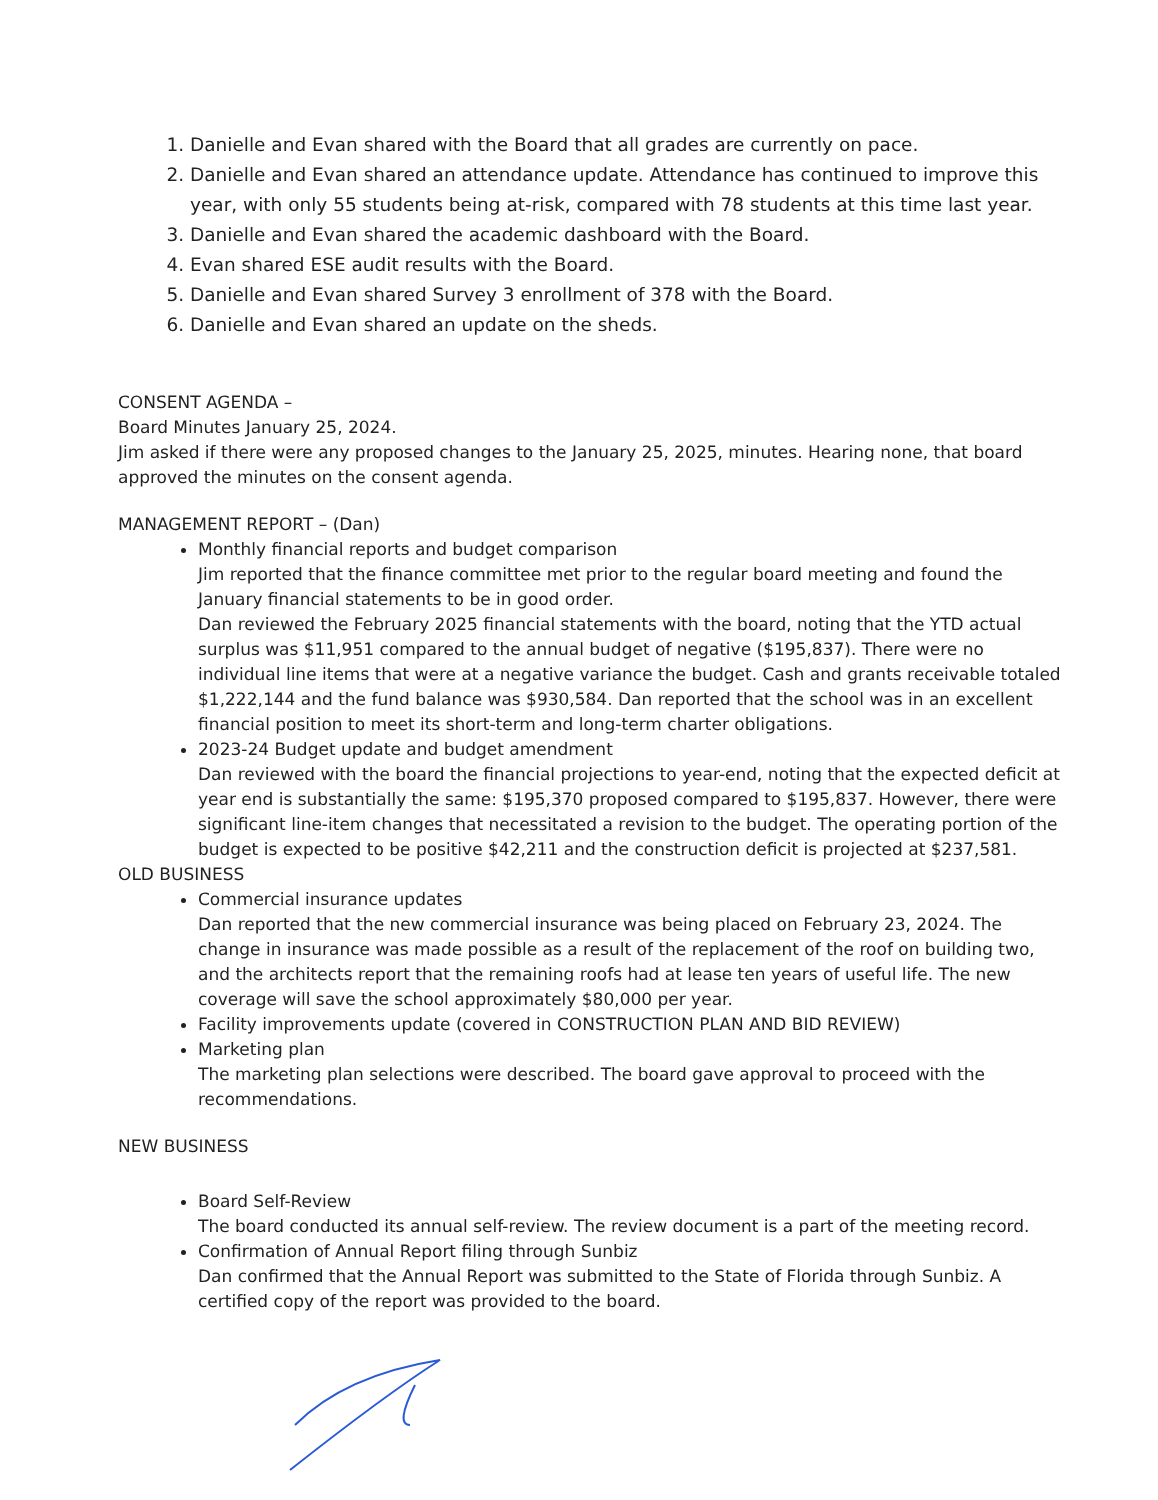1. Danielle and Evan shared with the Board that all grades are currently on pace.
2. Danielle and Evan shared an attendance update. Attendance has continued to improve this year, with only 55 students being at-risk, compared with 78 students at this time last year.
3. Danielle and Evan shared the academic dashboard with the Board.
4. Evan shared ESE audit results with the Board.
5. Danielle and Evan shared Survey 3 enrollment of 378 with the Board.
6. Danielle and Evan shared an update on the sheds.
CONSENT AGENDA –
Board Minutes January 25, 2024.
Jim asked if there were any proposed changes to the January 25, 2025, minutes. Hearing none, that board approved the minutes on the consent agenda.
MANAGEMENT REPORT – (Dan)
Monthly financial reports and budget comparison
Jim reported that the finance committee met prior to the regular board meeting and found the January financial statements to be in good order.
Dan reviewed the February 2025 financial statements with the board, noting that the YTD actual surplus was $11,951 compared to the annual budget of negative ($195,837). There were no individual line items that were at a negative variance the budget. Cash and grants receivable totaled $1,222,144 and the fund balance was $930,584. Dan reported that the school was in an excellent financial position to meet its short-term and long-term charter obligations.
2023-24 Budget update and budget amendment
Dan reviewed with the board the financial projections to year-end, noting that the expected deficit at year end is substantially the same: $195,370 proposed compared to $195,837. However, there were significant line-item changes that necessitated a revision to the budget. The operating portion of the budget is expected to be positive $42,211 and the construction deficit is projected at $237,581.
OLD BUSINESS
Commercial insurance updates
Dan reported that the new commercial insurance was being placed on February 23, 2024. The change in insurance was made possible as a result of the replacement of the roof on building two, and the architects report that the remaining roofs had at lease ten years of useful life. The new coverage will save the school approximately $80,000 per year.
Facility improvements update (covered in CONSTRUCTION PLAN AND BID REVIEW)
Marketing plan
The marketing plan selections were described. The board gave approval to proceed with the recommendations.
NEW BUSINESS
Board Self-Review
The board conducted its annual self-review. The review document is a part of the meeting record.
Confirmation of Annual Report filing through Sunbiz
Dan confirmed that the Annual Report was submitted to the State of Florida through Sunbiz. A certified copy of the report was provided to the board.